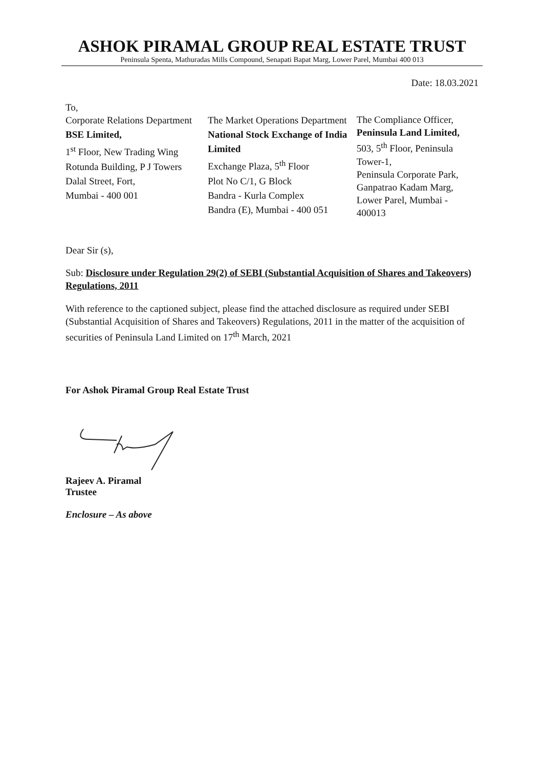ASHOK PIRAMAL GROUP REAL ESTATE TRUST
Peninsula Spenta, Mathuradas Mills Compound, Senapati Bapat Marg, Lower Parel, Mumbai 400 013
Date: 18.03.2021
To,
Corporate Relations Department
BSE Limited,
1<sup>st</sup> Floor, New Trading Wing
Rotunda Building, P J Towers
Dalal Street, Fort,
Mumbai - 400 001
The Market Operations Department
National Stock Exchange of India Limited
Exchange Plaza, 5<sup>th</sup> Floor
Plot No C/1, G Block
Bandra - Kurla Complex
Bandra (E), Mumbai - 400 051
The Compliance Officer,
Peninsula Land Limited,
503, 5<sup>th</sup> Floor, Peninsula Tower-1,
Peninsula Corporate Park, Ganpatrao Kadam Marg, Lower Parel, Mumbai - 400013
Dear Sir (s),
Sub: Disclosure under Regulation 29(2) of SEBI (Substantial Acquisition of Shares and Takeovers) Regulations, 2011
With reference to the captioned subject, please find the attached disclosure as required under SEBI (Substantial Acquisition of Shares and Takeovers) Regulations, 2011 in the matter of the acquisition of securities of Peninsula Land Limited on 17<sup>th</sup> March, 2021
For Ashok Piramal Group Real Estate Trust
Rajeev A. Piramal
Trustee
Enclosure – As above